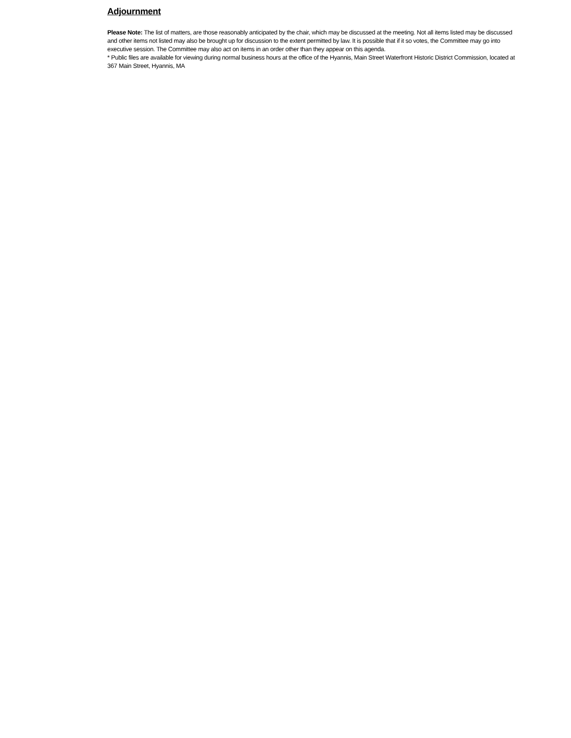Adjournment
Please Note: The list of matters, are those reasonably anticipated by the chair, which may be discussed at the meeting. Not all items listed may be discussed and other items not listed may also be brought up for discussion to the extent permitted by law. It is possible that if it so votes, the Committee may go into executive session. The Committee may also act on items in an order other than they appear on this agenda.
* Public files are available for viewing during normal business hours at the office of the Hyannis, Main Street Waterfront Historic District Commission, located at 367 Main Street, Hyannis, MA